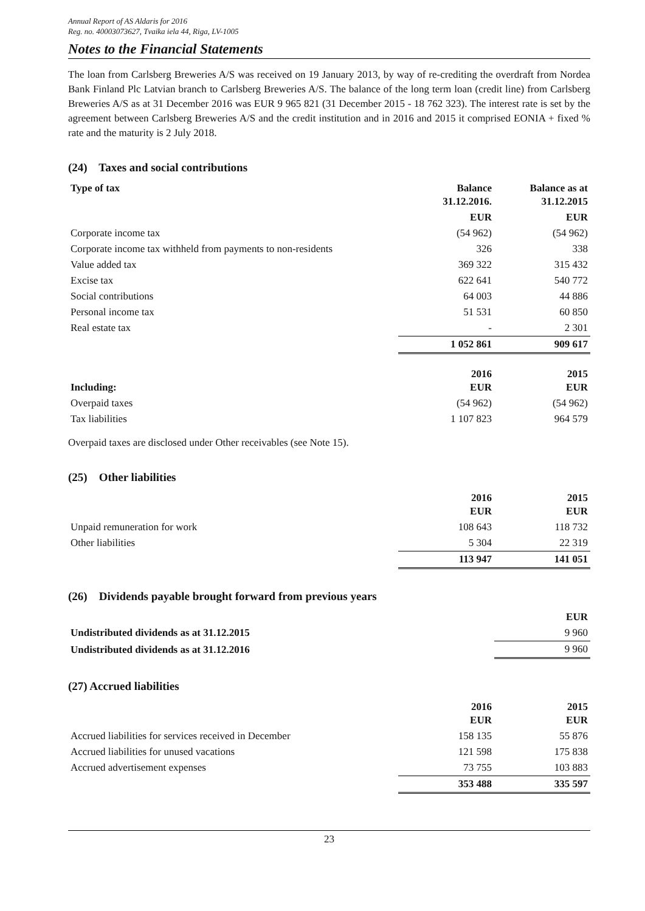Annual Report of AS Aldaris for 2016
Reg. no. 40003073627, Tvaika iela 44, Riga, LV-1005
Notes to the Financial Statements
The loan from Carlsberg Breweries A/S was received on 19 January 2013, by way of re-crediting the overdraft from Nordea Bank Finland Plc Latvian branch to Carlsberg Breweries A/S. The balance of the long term loan (credit line) from Carlsberg Breweries A/S as at 31 December 2016 was EUR 9 965 821 (31 December 2015 - 18 762 323). The interest rate is set by the agreement between Carlsberg Breweries A/S and the credit institution and in 2016 and 2015 it comprised EONIA + fixed % rate and the maturity is 2 July 2018.
(24) Taxes and social contributions
| Type of tax | Balance 31.12.2016. | Balance as at 31.12.2015 |
| --- | --- | --- |
| | EUR | EUR |
| Corporate income tax | (54 962) | (54 962) |
| Corporate income tax withheld from payments to non-residents | 326 | 338 |
| Value added tax | 369 322 | 315 432 |
| Excise tax | 622 641 | 540 772 |
| Social contributions | 64 003 | 44 886 |
| Personal income tax | 51 531 | 60 850 |
| Real estate tax | - | 2 301 |
| | 1 052 861 | 909 617 |
| Including: | 2016 EUR | 2015 EUR |
| --- | --- | --- |
| Overpaid taxes | (54 962) | (54 962) |
| Tax liabilities | 1 107 823 | 964 579 |
Overpaid taxes are disclosed under Other receivables (see Note 15).
(25) Other liabilities
| | 2016 EUR | 2015 EUR |
| Unpaid remuneration for work | 108 643 | 118 732 |
| Other liabilities | 5 304 | 22 319 |
| | 113 947 | 141 051 |
(26) Dividends payable brought forward from previous years
| | EUR |
| Undistributed dividends as at 31.12.2015 | 9 960 |
| Undistributed dividends as at 31.12.2016 | 9 960 |
(27) Accrued liabilities
| | 2016 EUR | 2015 EUR |
| Accrued liabilities for services received in December | 158 135 | 55 876 |
| Accrued liabilities for unused vacations | 121 598 | 175 838 |
| Accrued advertisement expenses | 73 755 | 103 883 |
| | 353 488 | 335 597 |
23